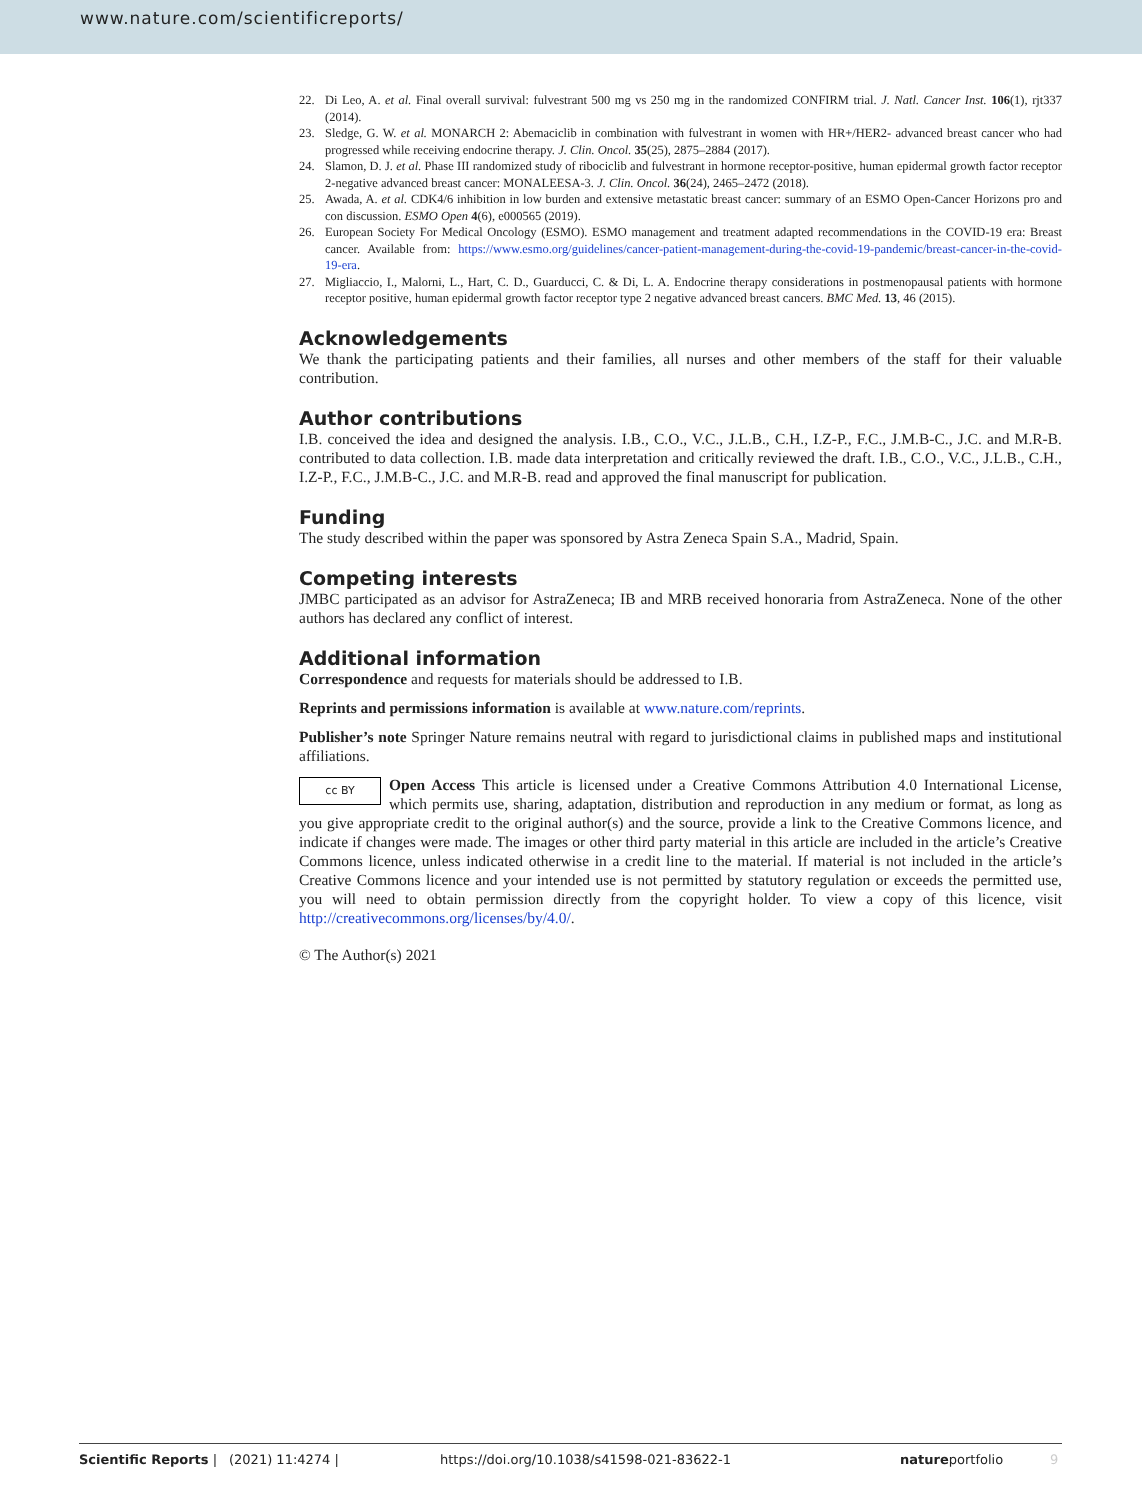www.nature.com/scientificreports/
22. Di Leo, A. et al. Final overall survival: fulvestrant 500 mg vs 250 mg in the randomized CONFIRM trial. J. Natl. Cancer Inst. 106(1), rjt337 (2014).
23. Sledge, G. W. et al. MONARCH 2: Abemaciclib in combination with fulvestrant in women with HR+/HER2- advanced breast cancer who had progressed while receiving endocrine therapy. J. Clin. Oncol. 35(25), 2875–2884 (2017).
24. Slamon, D. J. et al. Phase III randomized study of ribociclib and fulvestrant in hormone receptor-positive, human epidermal growth factor receptor 2-negative advanced breast cancer: MONALEESA-3. J. Clin. Oncol. 36(24), 2465–2472 (2018).
25. Awada, A. et al. CDK4/6 inhibition in low burden and extensive metastatic breast cancer: summary of an ESMO Open-Cancer Horizons pro and con discussion. ESMO Open 4(6), e000565 (2019).
26. European Society For Medical Oncology (ESMO). ESMO management and treatment adapted recommendations in the COVID-19 era: Breast cancer. Available from: https://www.esmo.org/guidelines/cancer-patient-management-during-the-covid-19-pandemic/breast-cancer-in-the-covid-19-era.
27. Migliaccio, I., Malorni, L., Hart, C. D., Guarducci, C. & Di, L. A. Endocrine therapy considerations in postmenopausal patients with hormone receptor positive, human epidermal growth factor receptor type 2 negative advanced breast cancers. BMC Med. 13, 46 (2015).
Acknowledgements
We thank the participating patients and their families, all nurses and other members of the staff for their valuable contribution.
Author contributions
I.B. conceived the idea and designed the analysis. I.B., C.O., V.C., J.L.B., C.H., I.Z-P., F.C., J.M.B-C., J.C. and M.R-B. contributed to data collection. I.B. made data interpretation and critically reviewed the draft. I.B., C.O., V.C., J.L.B., C.H., I.Z-P., F.C., J.M.B-C., J.C. and M.R-B. read and approved the final manuscript for publication.
Funding
The study described within the paper was sponsored by Astra Zeneca Spain S.A., Madrid, Spain.
Competing interests
JMBC participated as an advisor for AstraZeneca; IB and MRB received honoraria from AstraZeneca. None of the other authors has declared any conflict of interest.
Additional information
Correspondence and requests for materials should be addressed to I.B.
Reprints and permissions information is available at www.nature.com/reprints.
Publisher’s note Springer Nature remains neutral with regard to jurisdictional claims in published maps and institutional affiliations.
cc BY
Open Access This article is licensed under a Creative Commons Attribution 4.0 International License, which permits use, sharing, adaptation, distribution and reproduction in any medium or format, as long as you give appropriate credit to the original author(s) and the source, provide a link to the Creative Commons licence, and indicate if changes were made. The images or other third party material in this article are included in the article’s Creative Commons licence, unless indicated otherwise in a credit line to the material. If material is not included in the article’s Creative Commons licence and your intended use is not permitted by statutory regulation or exceeds the permitted use, you will need to obtain permission directly from the copyright holder. To view a copy of this licence, visit http://creativecommons.org/licenses/by/4.0/.
© The Author(s) 2021
Scientific Reports | (2021) 11:4274 | https://doi.org/10.1038/s41598-021-83622-1 natureportfolio 9